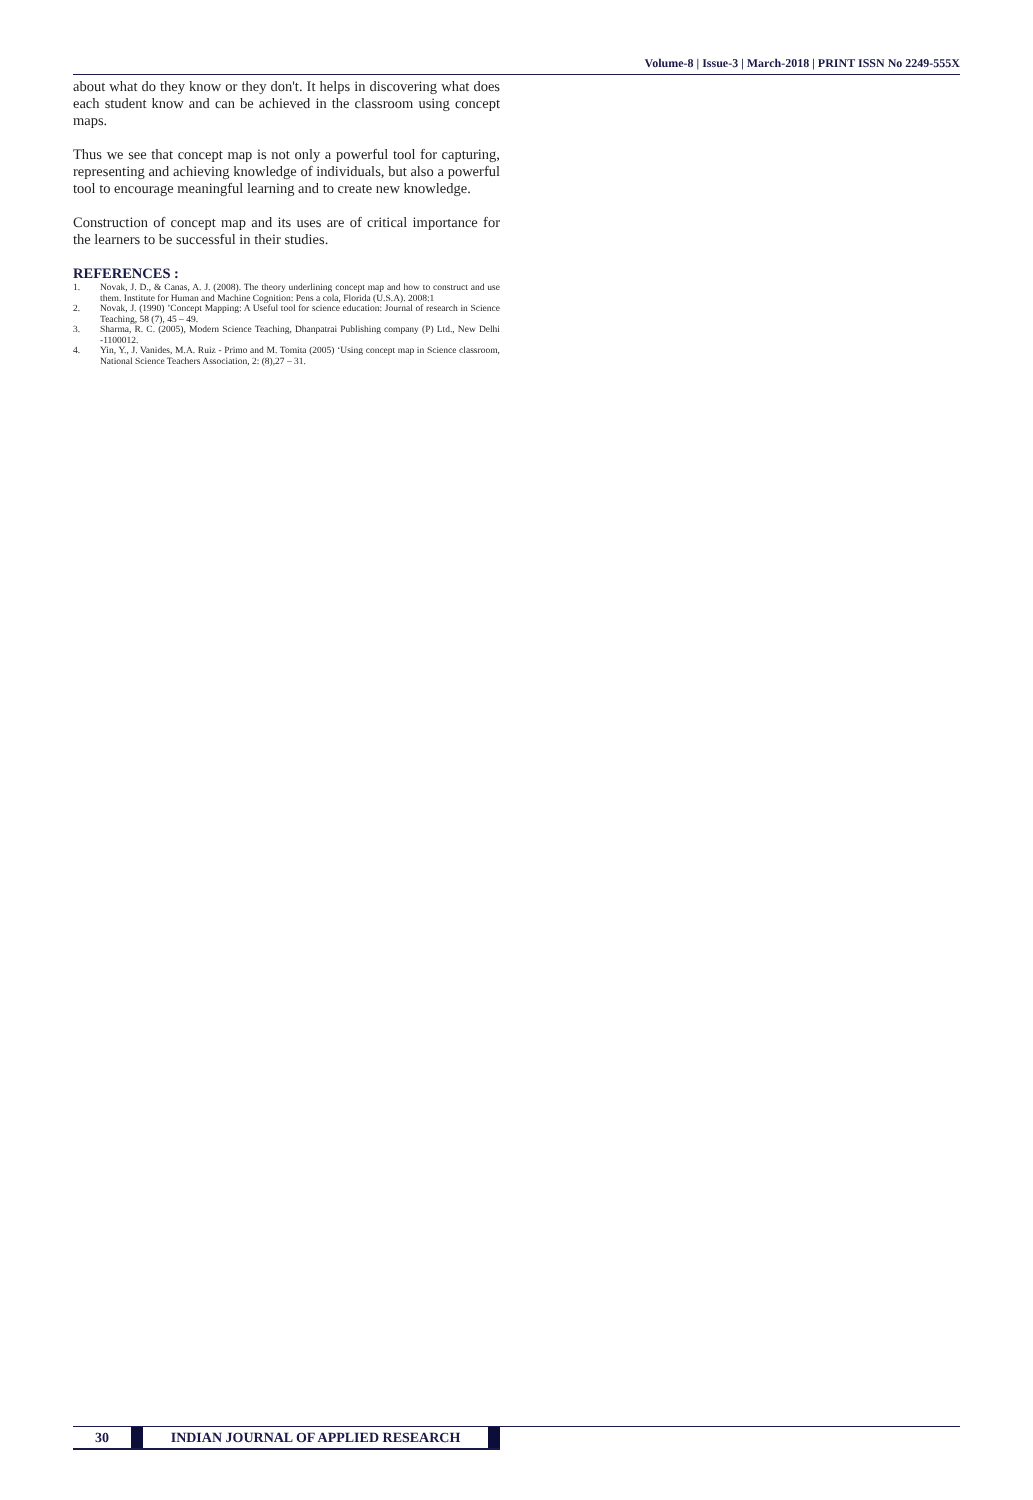Volume-8 | Issue-3 | March-2018 | PRINT ISSN No 2249-555X
about what do they know or they don't. It helps in discovering what does each student know and can be achieved in the classroom using concept maps.
Thus we see that concept map is not only a powerful tool for capturing, representing and achieving knowledge of individuals, but also a powerful tool to encourage meaningful learning and to create new knowledge.
Construction of concept map and its uses are of critical importance for the learners to be successful in their studies.
REFERENCES :
1. Novak, J. D., & Canas, A. J. (2008). The theory underlining concept map and how to construct and use them. Institute for Human and Machine Cognition: Pens a cola, Florida (U.S.A). 2008:1
2. Novak, J. (1990) ’Concept Mapping: A Useful tool for science education: Journal of research in Science Teaching, 58 (7), 45 – 49.
3. Sharma, R. C. (2005), Modern Science Teaching, Dhanpatrai Publishing company (P) Ltd., New Delhi -1100012.
4. Yin, Y., J. Vanides, M.A. Ruiz - Primo and M. Tomita (2005) ‘Using concept map in Science classroom, National Science Teachers Association, 2: (8),27 – 31.
30 INDIAN JOURNAL OF APPLIED RESEARCH